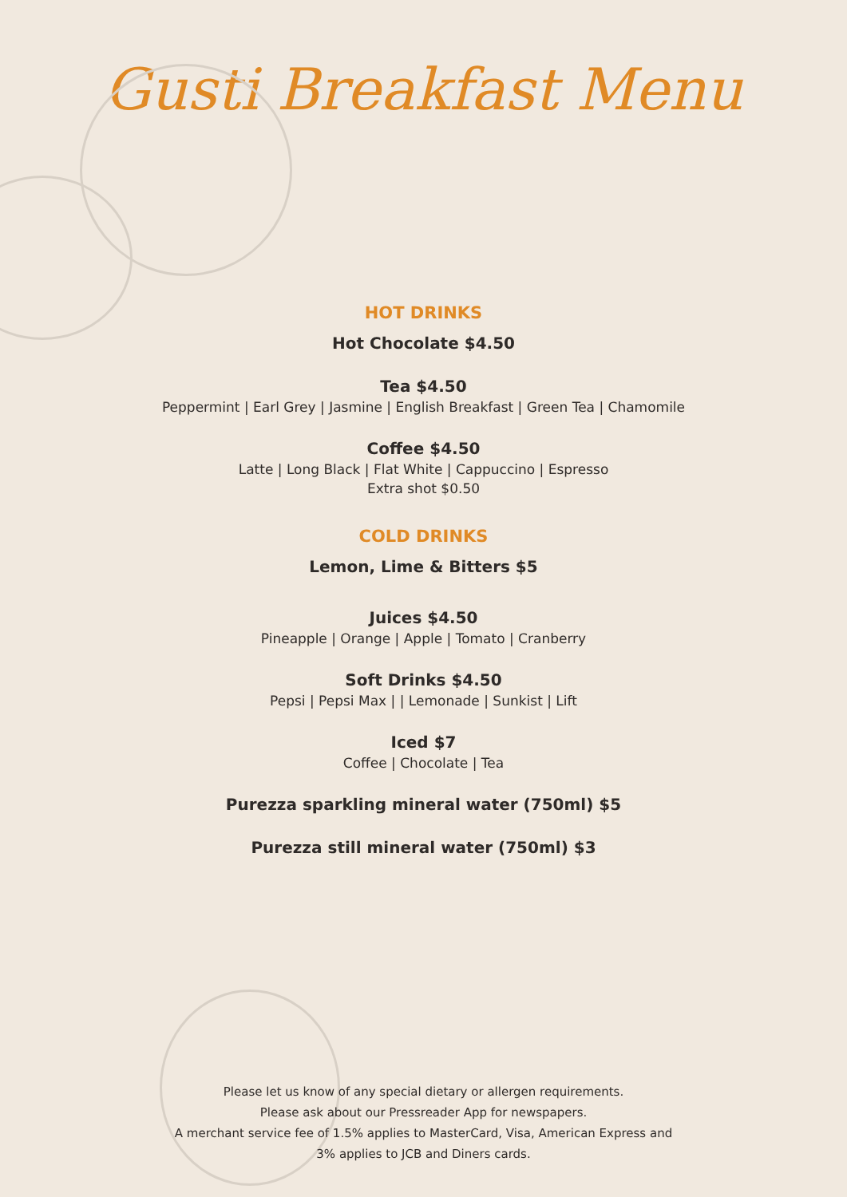Gusti Breakfast Menu
HOT DRINKS
Hot Chocolate $4.50
Tea $4.50
Peppermint | Earl Grey | Jasmine | English Breakfast | Green Tea | Chamomile
Coffee $4.50
Latte | Long Black | Flat White | Cappuccino | Espresso
Extra shot $0.50
COLD DRINKS
Lemon, Lime & Bitters $5
Juices $4.50
Pineapple | Orange | Apple | Tomato | Cranberry
Soft Drinks $4.50
Pepsi | Pepsi Max | | Lemonade | Sunkist | Lift
Iced $7
Coffee | Chocolate | Tea
Purezza sparkling mineral water (750ml) $5
Purezza still mineral water (750ml) $3
Please let us know of any special dietary or allergen requirements.
Please ask about our Pressreader App for newspapers.
A merchant service fee of 1.5% applies to MasterCard, Visa, American Express and
3% applies to JCB and Diners cards.